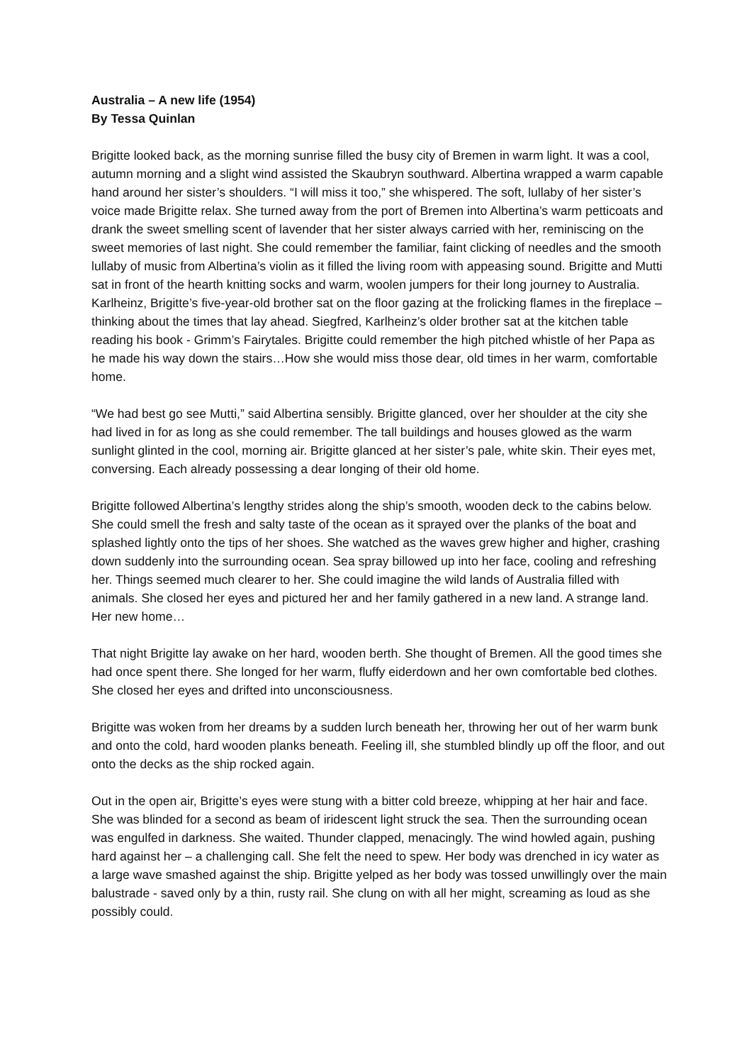Australia – A new life (1954)
By Tessa Quinlan
Brigitte looked back, as the morning sunrise filled the busy city of Bremen in warm light. It was a cool, autumn morning and a slight wind assisted the Skaubryn southward. Albertina wrapped a warm capable hand around her sister’s shoulders. “I will miss it too,” she whispered. The soft, lullaby of her sister’s voice made Brigitte relax. She turned away from the port of Bremen into Albertina’s warm petticoats and drank the sweet smelling scent of lavender that her sister always carried with her, reminiscing on the sweet memories of last night. She could remember the familiar, faint clicking of needles and the smooth lullaby of music from Albertina’s violin as it filled the living room with appeasing sound. Brigitte and Mutti sat in front of the hearth knitting socks and warm, woolen jumpers for their long journey to Australia. Karlheinz, Brigitte’s five-year-old brother sat on the floor gazing at the frolicking flames in the fireplace – thinking about the times that lay ahead. Siegfred, Karlheinz’s older brother sat at the kitchen table reading his book - Grimm’s Fairytales. Brigitte could remember the high pitched whistle of her Papa as he made his way down the stairs…How she would miss those dear, old times in her warm, comfortable home.
“We had best go see Mutti,” said Albertina sensibly. Brigitte glanced, over her shoulder at the city she had lived in for as long as she could remember. The tall buildings and houses glowed as the warm sunlight glinted in the cool, morning air. Brigitte glanced at her sister’s pale, white skin. Their eyes met, conversing. Each already possessing a dear longing of their old home.
Brigitte followed Albertina’s lengthy strides along the ship’s smooth, wooden deck to the cabins below. She could smell the fresh and salty taste of the ocean as it sprayed over the planks of the boat and splashed lightly onto the tips of her shoes. She watched as the waves grew higher and higher, crashing down suddenly into the surrounding ocean. Sea spray billowed up into her face, cooling and refreshing her. Things seemed much clearer to her. She could imagine the wild lands of Australia filled with animals. She closed her eyes and pictured her and her family gathered in a new land. A strange land. Her new home…
That night Brigitte lay awake on her hard, wooden berth. She thought of Bremen. All the good times she had once spent there. She longed for her warm, fluffy eiderdown and her own comfortable bed clothes. She closed her eyes and drifted into unconsciousness.
Brigitte was woken from her dreams by a sudden lurch beneath her, throwing her out of her warm bunk and onto the cold, hard wooden planks beneath. Feeling ill, she stumbled blindly up off the floor, and out onto the decks as the ship rocked again.
Out in the open air, Brigitte’s eyes were stung with a bitter cold breeze, whipping at her hair and face. She was blinded for a second as beam of iridescent light struck the sea. Then the surrounding ocean was engulfed in darkness. She waited. Thunder clapped, menacingly. The wind howled again, pushing hard against her – a challenging call. She felt the need to spew. Her body was drenched in icy water as a large wave smashed against the ship. Brigitte yelped as her body was tossed unwillingly over the main balustrade - saved only by a thin, rusty rail. She clung on with all her might, screaming as loud as she possibly could.